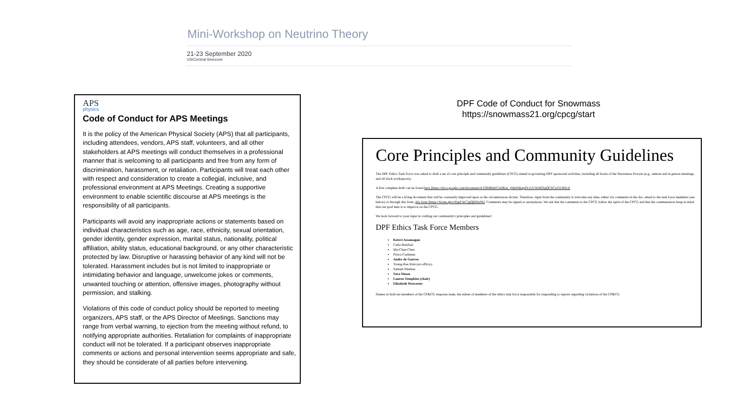Mini-Workshop on Neutrino Theory
21-23 September 2020
US/Central timezone
APS
physics
Code of Conduct for APS Meetings
It is the policy of the American Physical Society (APS) that all participants, including attendees, vendors, APS staff, volunteers, and all other stakeholders at APS meetings will conduct themselves in a professional manner that is welcoming to all participants and free from any form of discrimination, harassment, or retaliation. Participants will treat each other with respect and consideration to create a collegial, inclusive, and professional environment at APS Meetings. Creating a supportive environment to enable scientific discourse at APS meetings is the responsibility of all participants.
Participants will avoid any inappropriate actions or statements based on individual characteristics such as age, race, ethnicity, sexual orientation, gender identity, gender expression, marital status, nationality, political affiliation, ability status, educational background, or any other characteristic protected by law. Disruptive or harassing behavior of any kind will not be tolerated. Harassment includes but is not limited to inappropriate or intimidating behavior and language, unwelcome jokes or comments, unwanted touching or attention, offensive images, photography without permission, and stalking.
Violations of this code of conduct policy should be reported to meeting organizers, APS staff, or the APS Director of Meetings. Sanctions may range from verbal warning, to ejection from the meeting without refund, to notifying appropriate authorities. Retaliation for complaints of inappropriate conduct will not be tolerated. If a participant observes inappropriate comments or actions and personal intervention seems appropriate and safe, they should be considerate of all parties before intervening.
DPF Code of Conduct for Snowmass
https://snowmass21.org/cpcg/start
Core Principles and Community Guidelines
The DPF Ethics Task Force was asked to draft a set of core principle and community guidelines (CPCG) aimed at governing DPF sponsored activities, including all facets of the Snowmass Process (e.g., remote and in person meetings, and all slack workspaces).
A first complete draft can be found here [https://docs.google.com/document/d/1OD8khECnDKni_yMeSdkagdYsUUXI4O2pQChCwGURILI].
The CPCG will be a living document that will be constantly improved upon as the circumstances dictate. Therefore, input from the community is welcome any time, either via comments in the doc, email to the task force members (see below) or through this form, this form [https://forms.gle/vPppFJeC2pQB2bsS6]. Comments may be signed or anonymous. We ask that the comments to the CPCG follow the spirit of the CPCG and that the commentators keep in mind that our goal here is to improve on the CPCG .
We look forward to your input in crafting our community's principles and guidelines!
DPF Ethics Task Force Members
Ketevi Assamagan
Carla Bonifazi
Mu-Chun Chen
Prisca Cushman
Andre de Gouvea
Young-Kee Kim (ex-officio)
Samuel Meehan
Sara Simon
Lauren Tompkins (chair)
Elizabeth Worcester
Names in bold are members of the CP&CG response team, the subset of members of the ethics task force responsible for responding to reports regarding violations of the CP&CG